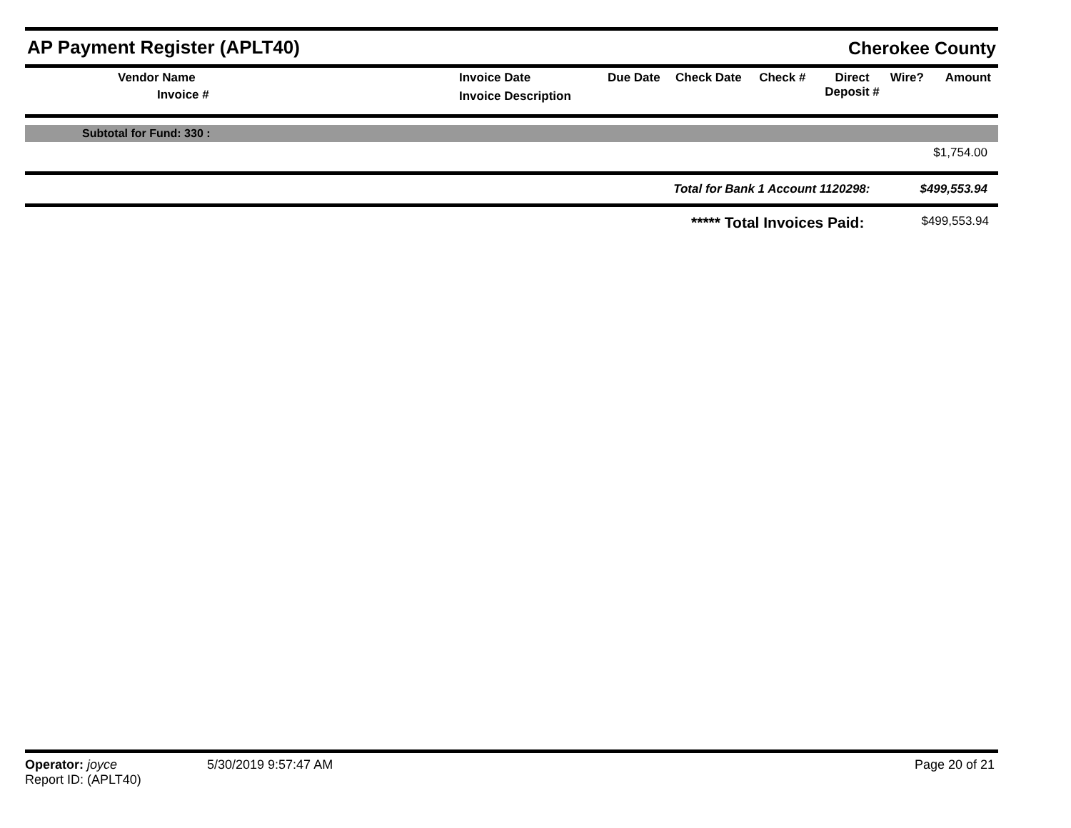AP Payment Register (APLT40)
Cherokee County
| Vendor Name Invoice # | Invoice Date Invoice Description | Due Date | Check Date | Check # | Direct Deposit # | Wire? | Amount |
| --- | --- | --- | --- | --- | --- | --- | --- |
Subtotal for Fund: 330 :
$1,754.00
Total for Bank 1 Account 1120298: $499,553.94
***** Total Invoices Paid: $499,553.94
Operator: joyce
Report ID: (APLT40)
5/30/2019 9:57:47 AM Page 20 of 21